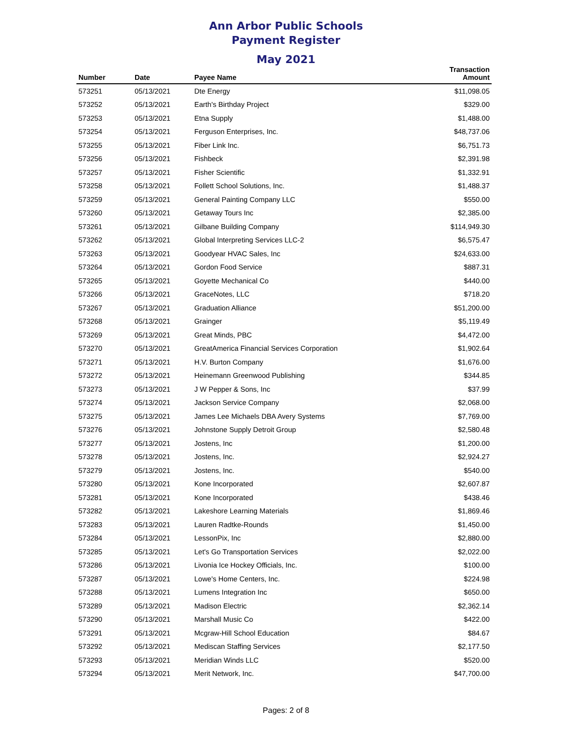Ann Arbor Public Schools
Payment Register
May 2021
| Number | Date | Payee Name | Transaction Amount |
| --- | --- | --- | --- |
| 573251 | 05/13/2021 | Dte Energy | $11,098.05 |
| 573252 | 05/13/2021 | Earth's Birthday Project | $329.00 |
| 573253 | 05/13/2021 | Etna Supply | $1,488.00 |
| 573254 | 05/13/2021 | Ferguson Enterprises, Inc. | $48,737.06 |
| 573255 | 05/13/2021 | Fiber Link Inc. | $6,751.73 |
| 573256 | 05/13/2021 | Fishbeck | $2,391.98 |
| 573257 | 05/13/2021 | Fisher Scientific | $1,332.91 |
| 573258 | 05/13/2021 | Follett School Solutions, Inc. | $1,488.37 |
| 573259 | 05/13/2021 | General Painting Company LLC | $550.00 |
| 573260 | 05/13/2021 | Getaway Tours Inc | $2,385.00 |
| 573261 | 05/13/2021 | Gilbane Building Company | $114,949.30 |
| 573262 | 05/13/2021 | Global Interpreting Services LLC-2 | $6,575.47 |
| 573263 | 05/13/2021 | Goodyear HVAC Sales, Inc | $24,633.00 |
| 573264 | 05/13/2021 | Gordon Food Service | $887.31 |
| 573265 | 05/13/2021 | Goyette Mechanical Co | $440.00 |
| 573266 | 05/13/2021 | GraceNotes, LLC | $718.20 |
| 573267 | 05/13/2021 | Graduation Alliance | $51,200.00 |
| 573268 | 05/13/2021 | Grainger | $5,119.49 |
| 573269 | 05/13/2021 | Great Minds, PBC | $4,472.00 |
| 573270 | 05/13/2021 | GreatAmerica Financial Services Corporation | $1,902.64 |
| 573271 | 05/13/2021 | H.V. Burton Company | $1,676.00 |
| 573272 | 05/13/2021 | Heinemann Greenwood Publishing | $344.85 |
| 573273 | 05/13/2021 | J W Pepper & Sons, Inc | $37.99 |
| 573274 | 05/13/2021 | Jackson Service Company | $2,068.00 |
| 573275 | 05/13/2021 | James Lee Michaels DBA Avery Systems | $7,769.00 |
| 573276 | 05/13/2021 | Johnstone Supply Detroit Group | $2,580.48 |
| 573277 | 05/13/2021 | Jostens, Inc | $1,200.00 |
| 573278 | 05/13/2021 | Jostens, Inc. | $2,924.27 |
| 573279 | 05/13/2021 | Jostens, Inc. | $540.00 |
| 573280 | 05/13/2021 | Kone Incorporated | $2,607.87 |
| 573281 | 05/13/2021 | Kone Incorporated | $438.46 |
| 573282 | 05/13/2021 | Lakeshore Learning Materials | $1,869.46 |
| 573283 | 05/13/2021 | Lauren Radtke-Rounds | $1,450.00 |
| 573284 | 05/13/2021 | LessonPix, Inc | $2,880.00 |
| 573285 | 05/13/2021 | Let's Go Transportation Services | $2,022.00 |
| 573286 | 05/13/2021 | Livonia Ice Hockey Officials, Inc. | $100.00 |
| 573287 | 05/13/2021 | Lowe's Home Centers, Inc. | $224.98 |
| 573288 | 05/13/2021 | Lumens Integration Inc | $650.00 |
| 573289 | 05/13/2021 | Madison Electric | $2,362.14 |
| 573290 | 05/13/2021 | Marshall Music Co | $422.00 |
| 573291 | 05/13/2021 | Mcgraw-Hill School Education | $84.67 |
| 573292 | 05/13/2021 | Mediscan Staffing Services | $2,177.50 |
| 573293 | 05/13/2021 | Meridian Winds LLC | $520.00 |
| 573294 | 05/13/2021 | Merit Network, Inc. | $47,700.00 |
Pages: 2 of 8